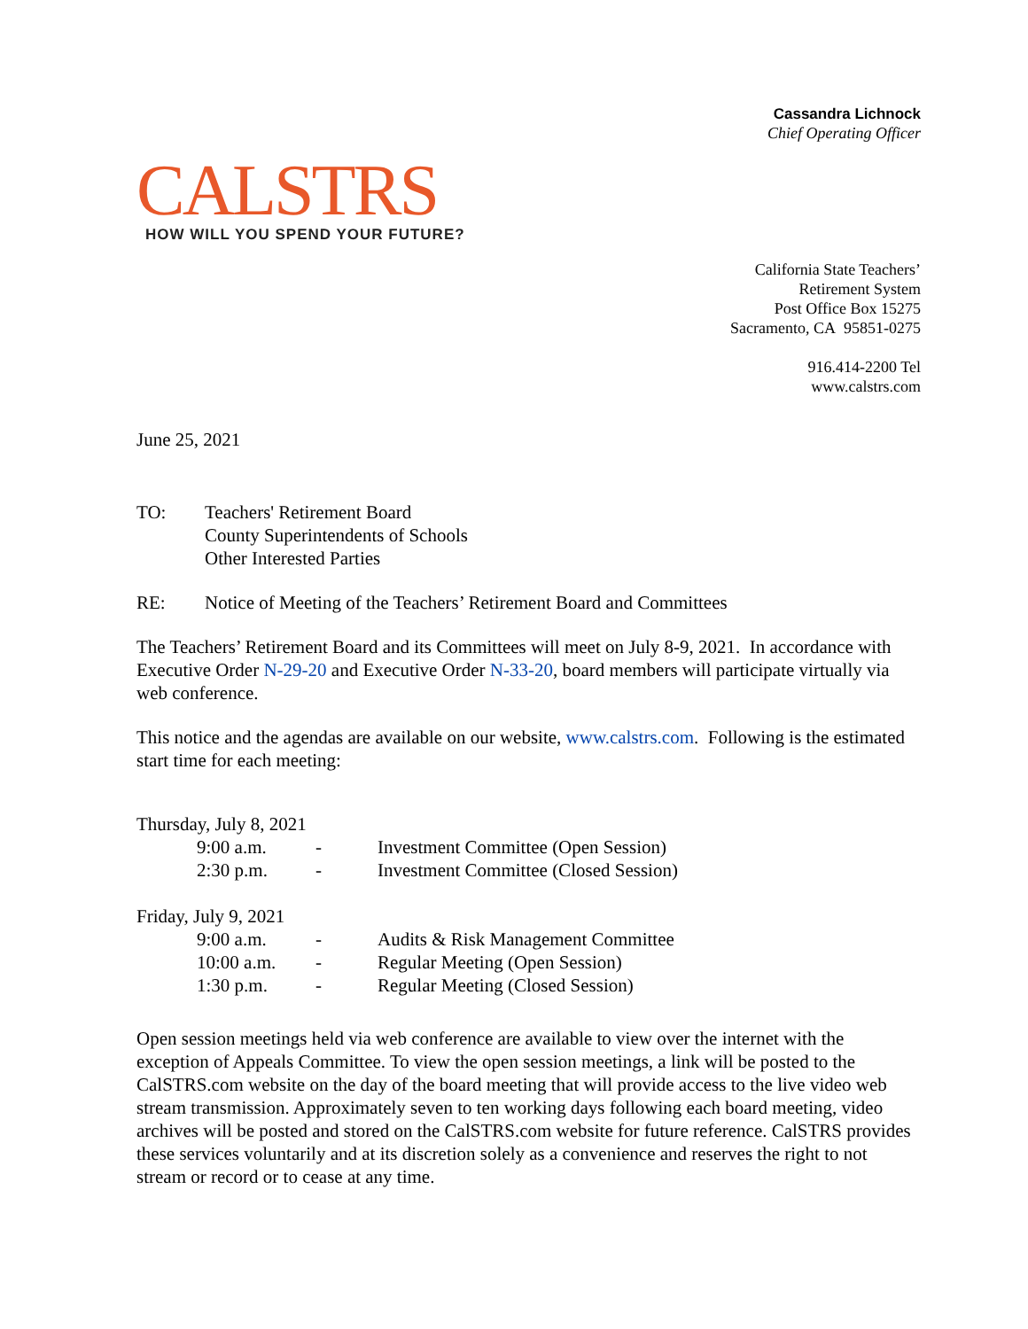Cassandra Lichnock
Chief Operating Officer
CALSTRS
HOW WILL YOU SPEND YOUR FUTURE?
California State Teachers’
Retirement System
Post Office Box 15275
Sacramento, CA 95851-0275
916.414-2200 Tel
www.calstrs.com
June 25, 2021
TO: Teachers' Retirement Board
County Superintendents of Schools
Other Interested Parties
RE: Notice of Meeting of the Teachers’ Retirement Board and Committees
The Teachers’ Retirement Board and its Committees will meet on July 8-9, 2021. In accordance with Executive Order N-29-20 and Executive Order N-33-20, board members will participate virtually via web conference.
This notice and the agendas are available on our website, www.calstrs.com. Following is the estimated start time for each meeting:
| Thursday, July 8, 2021 | | |
| 9:00 a.m. | - | Investment Committee (Open Session) |
| 2:30 p.m. | - | Investment Committee (Closed Session) |
| Friday, July 9, 2021 | | |
| 9:00 a.m. | - | Audits & Risk Management Committee |
| 10:00 a.m. | - | Regular Meeting (Open Session) |
| 1:30 p.m. | - | Regular Meeting (Closed Session) |
Open session meetings held via web conference are available to view over the internet with the exception of Appeals Committee. To view the open session meetings, a link will be posted to the CalSTRS.com website on the day of the board meeting that will provide access to the live video web stream transmission. Approximately seven to ten working days following each board meeting, video archives will be posted and stored on the CalSTRS.com website for future reference. CalSTRS provides these services voluntarily and at its discretion solely as a convenience and reserves the right to not stream or record or to cease at any time.